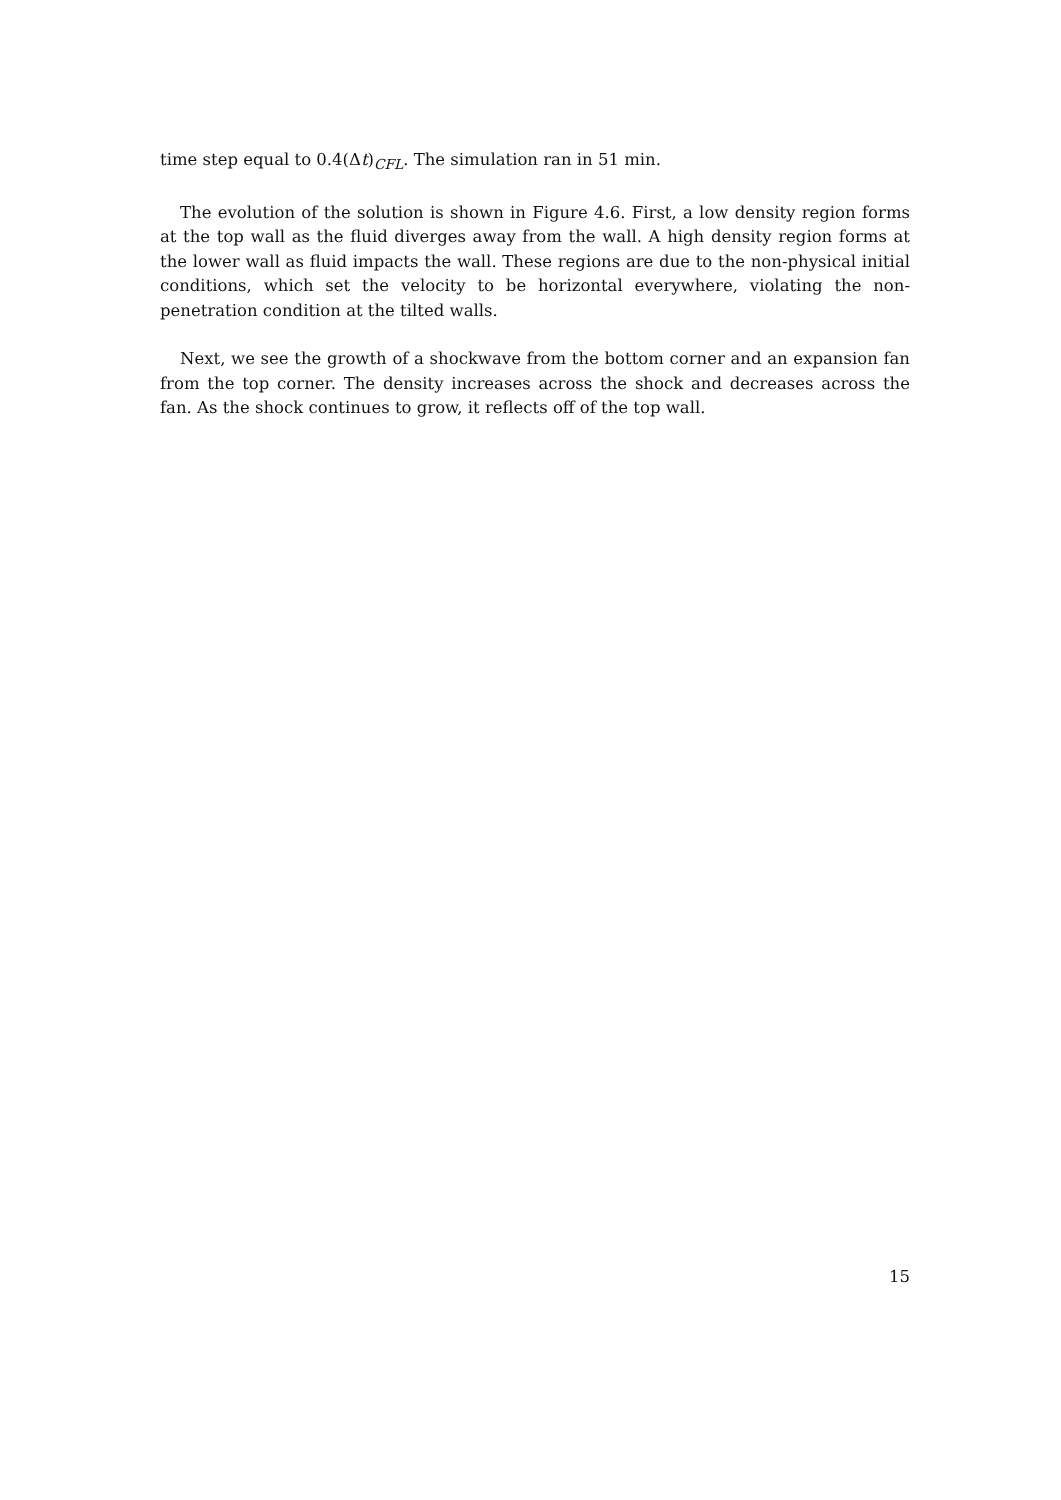time step equal to 0.4(Δt)<sub>CFL</sub>. The simulation ran in 51 min.
The evolution of the solution is shown in Figure 4.6. First, a low density region forms at the top wall as the fluid diverges away from the wall. A high density region forms at the lower wall as fluid impacts the wall. These regions are due to the non-physical initial conditions, which set the velocity to be horizontal everywhere, violating the non-penetration condition at the tilted walls.
Next, we see the growth of a shockwave from the bottom corner and an expansion fan from the top corner. The density increases across the shock and decreases across the fan. As the shock continues to grow, it reflects off of the top wall.
15